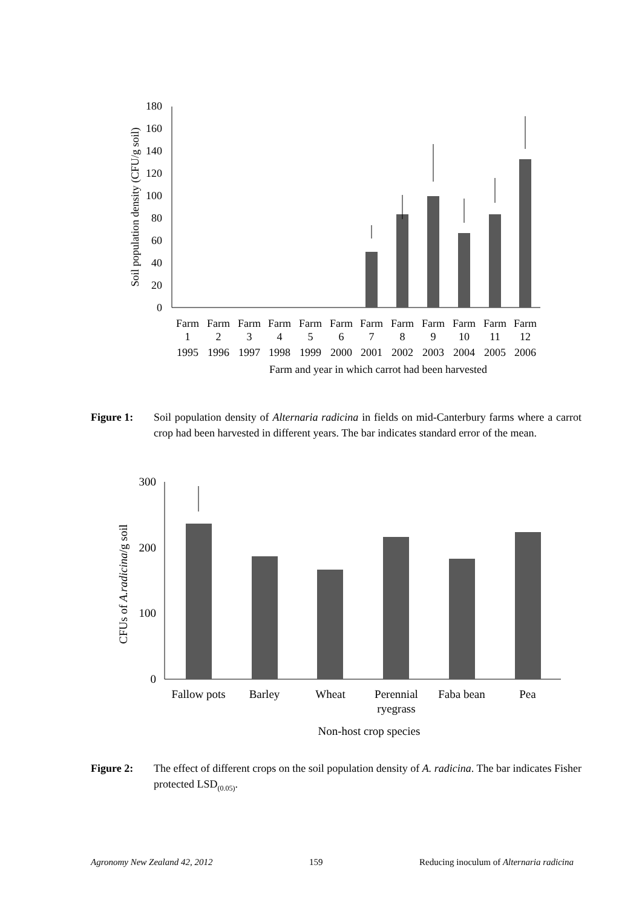0
20
40
60
80
100
120
140
160
180
Soil population density (CFU/g soil)
Farm
Farm
Farm
Farm
Farm
Farm
Farm
Farm
Farm
Farm
Farm
Farm
1
2
3
4
5
6
7
8
9
10
11
12
1995
1996
1997
1998
1999
2000
2001
2002
2003
2004
2005
2006
Farm and year in which carrot had been harvested
Figure 1: Soil population density of Alternaria radicina in fields on mid-Canterbury farms where a carrot crop had been harvested in different years. The bar indicates standard error of the mean.
0
100
200
300
CFUs of A.radicina/g soil
Fallow pots
Barley
Wheat
Perennial
ryegrass
Faba bean
Pea
Non-host crop species
Figure 2: The effect of different crops on the soil population density of A. radicina. The bar indicates Fisher protected LSD<sub>(0.05)</sub>.
Agronomy New Zealand 42, 2012 159 Reducing inoculum of Alternaria radicina